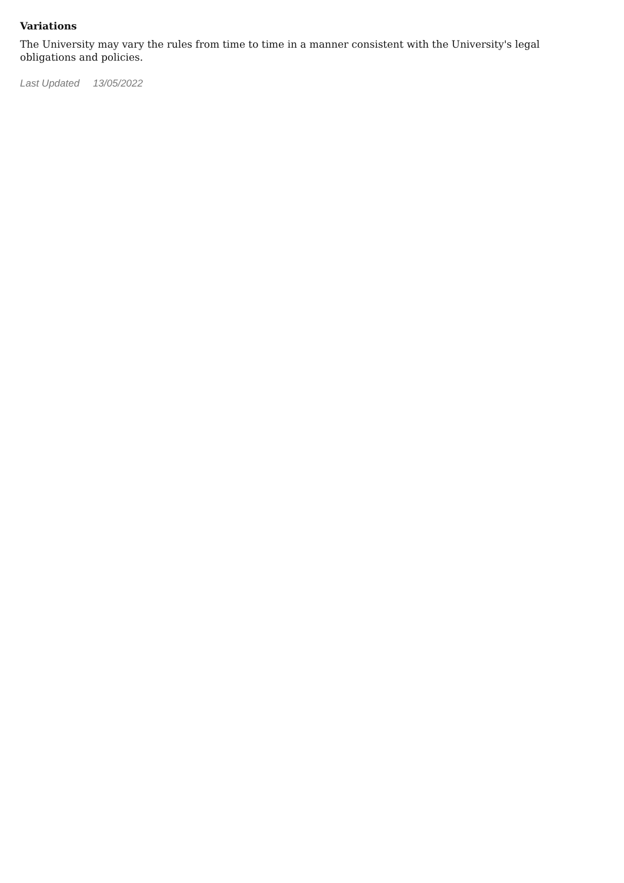Variations
The University may vary the rules from time to time in a manner consistent with the University's legal obligations and policies.
Last Updated 13/05/2022